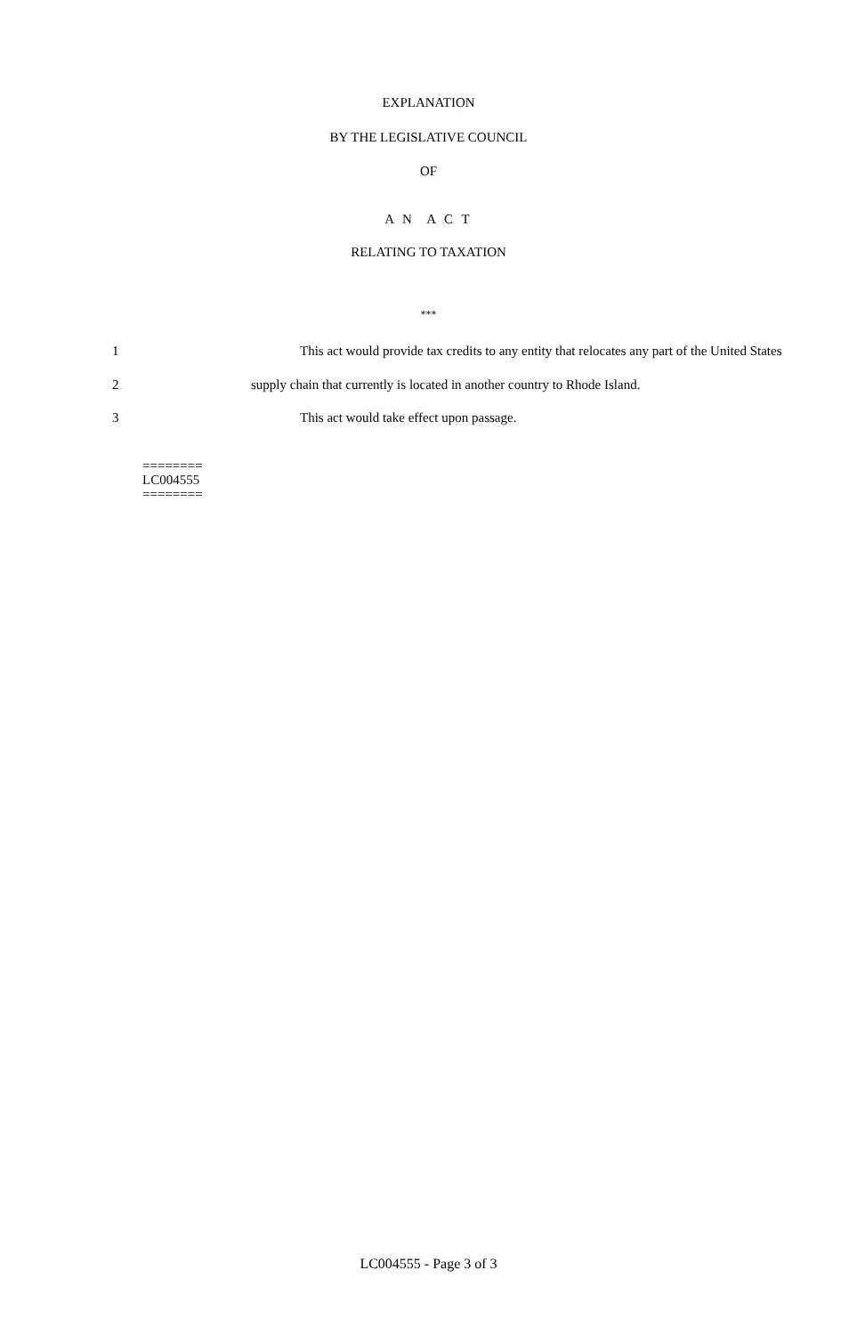EXPLANATION
BY THE LEGISLATIVE COUNCIL
OF
A N A C T
RELATING TO TAXATION
***
1 This act would provide tax credits to any entity that relocates any part of the United States
2 supply chain that currently is located in another country to Rhode Island.
3 This act would take effect upon passage.
========
LC004555
========
LC004555 - Page 3 of 3